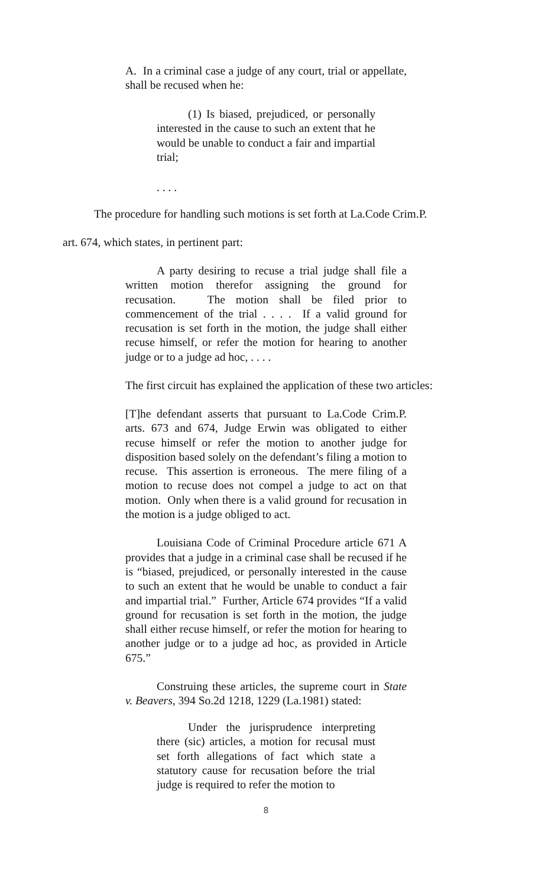A. In a criminal case a judge of any court, trial or appellate, shall be recused when he:
(1) Is biased, prejudiced, or personally interested in the cause to such an extent that he would be unable to conduct a fair and impartial trial;
. . . .
The procedure for handling such motions is set forth at La.Code Crim.P.
art. 674, which states, in pertinent part:
A party desiring to recuse a trial judge shall file a written motion therefor assigning the ground for recusation. The motion shall be filed prior to commencement of the trial . . . . If a valid ground for recusation is set forth in the motion, the judge shall either recuse himself, or refer the motion for hearing to another judge or to a judge ad hoc, . . . .
The first circuit has explained the application of these two articles:
[T]he defendant asserts that pursuant to La.Code Crim.P. arts. 673 and 674, Judge Erwin was obligated to either recuse himself or refer the motion to another judge for disposition based solely on the defendant’s filing a motion to recuse. This assertion is erroneous. The mere filing of a motion to recuse does not compel a judge to act on that motion. Only when there is a valid ground for recusation in the motion is a judge obliged to act.
Louisiana Code of Criminal Procedure article 671 A provides that a judge in a criminal case shall be recused if he is “biased, prejudiced, or personally interested in the cause to such an extent that he would be unable to conduct a fair and impartial trial.” Further, Article 674 provides “If a valid ground for recusation is set forth in the motion, the judge shall either recuse himself, or refer the motion for hearing to another judge or to a judge ad hoc, as provided in Article 675.”
Construing these articles, the supreme court in State v. Beavers, 394 So.2d 1218, 1229 (La.1981) stated:
Under the jurisprudence interpreting there (sic) articles, a motion for recusal must set forth allegations of fact which state a statutory cause for recusation before the trial judge is required to refer the motion to
8